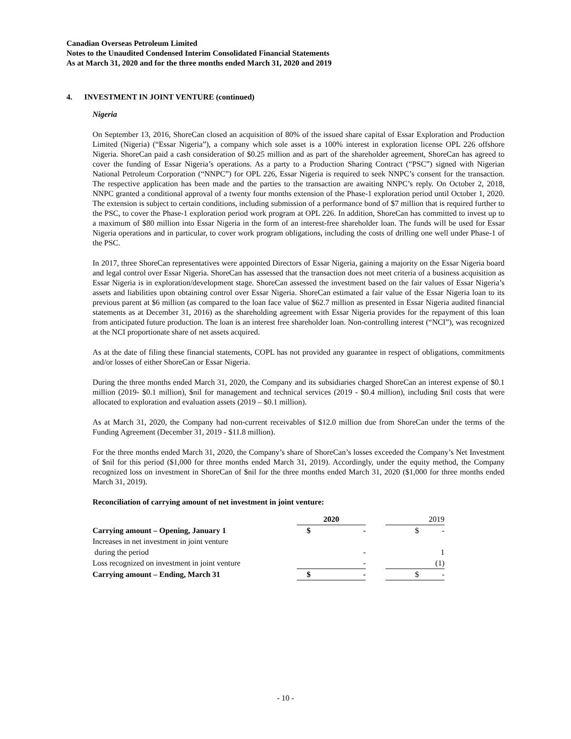Canadian Overseas Petroleum Limited
Notes to the Unaudited Condensed Interim Consolidated Financial Statements
As at March 31, 2020 and for the three months ended March 31, 2020 and 2019
4. INVESTMENT IN JOINT VENTURE (continued)
Nigeria
On September 13, 2016, ShoreCan closed an acquisition of 80% of the issued share capital of Essar Exploration and Production Limited (Nigeria) (“Essar Nigeria”), a company which sole asset is a 100% interest in exploration license OPL 226 offshore Nigeria. ShoreCan paid a cash consideration of $0.25 million and as part of the shareholder agreement, ShoreCan has agreed to cover the funding of Essar Nigeria’s operations. As a party to a Production Sharing Contract (“PSC”) signed with Nigerian National Petroleum Corporation (“NNPC”) for OPL 226, Essar Nigeria is required to seek NNPC’s consent for the transaction. The respective application has been made and the parties to the transaction are awaiting NNPC’s reply. On October 2, 2018, NNPC granted a conditional approval of a twenty four months extension of the Phase-1 exploration period until October 1, 2020. The extension is subject to certain conditions, including submission of a performance bond of $7 million that is required further to the PSC, to cover the Phase-1 exploration period work program at OPL 226. In addition, ShoreCan has committed to invest up to a maximum of $80 million into Essar Nigeria in the form of an interest-free shareholder loan. The funds will be used for Essar Nigeria operations and in particular, to cover work program obligations, including the costs of drilling one well under Phase-1 of the PSC.
In 2017, three ShoreCan representatives were appointed Directors of Essar Nigeria, gaining a majority on the Essar Nigeria board and legal control over Essar Nigeria. ShoreCan has assessed that the transaction does not meet criteria of a business acquisition as Essar Nigeria is in exploration/development stage. ShoreCan assessed the investment based on the fair values of Essar Nigeria’s assets and liabilities upon obtaining control over Essar Nigeria. ShoreCan estimated a fair value of the Essar Nigeria loan to its previous parent at $6 million (as compared to the loan face value of $62.7 million as presented in Essar Nigeria audited financial statements as at December 31, 2016) as the shareholding agreement with Essar Nigeria provides for the repayment of this loan from anticipated future production. The loan is an interest free shareholder loan. Non-controlling interest (“NCI”), was recognized at the NCI proportionate share of net assets acquired.
As at the date of filing these financial statements, COPL has not provided any guarantee in respect of obligations, commitments and/or losses of either ShoreCan or Essar Nigeria.
During the three months ended March 31, 2020, the Company and its subsidiaries charged ShoreCan an interest expense of $0.1 million (2019- $0.1 million), $nil for management and technical services (2019 - $0.4 million), including $nil costs that were allocated to exploration and evaluation assets (2019 – $0.1 million).
As at March 31, 2020, the Company had non-current receivables of $12.0 million due from ShoreCan under the terms of the Funding Agreement (December 31, 2019 - $11.8 million).
For the three months ended March 31, 2020, the Company’s share of ShoreCan’s losses exceeded the Company’s Net Investment of $nil for this period ($1,000 for three months ended March 31, 2019). Accordingly, under the equity method, the Company recognized loss on investment in ShoreCan of $nil for the three months ended March 31, 2020 ($1,000 for three months ended March 31, 2019).
Reconciliation of carrying amount of net investment in joint venture:
| | 2020 | | | 2019 | |
| Carrying amount – Opening, January 1 | $ | - | | $ | - |
| Increases in net investment in joint venture | | | | | |
| during the period | | - | | | 1 |
| Loss recognized on investment in joint venture | | - | | | (1) |
| Carrying amount – Ending, March 31 | $ | - | | $ | - |
- 10 -